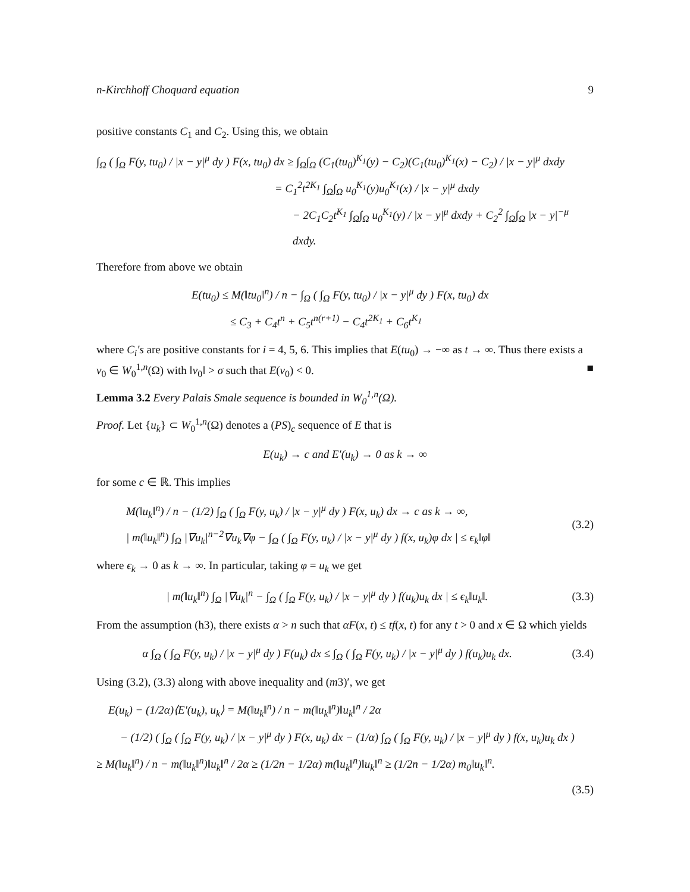n-Kirchhoff Choquard equation 9
positive constants C<sub>1</sub> and C<sub>2</sub>. Using this, we obtain
∫<sub>Ω</sub> ( ∫<sub>Ω</sub> F(y, tu<sub>0</sub>) / |x − y|<sup>μ</sup> dy ) F(x, tu<sub>0</sub>) dx ≥ ∫<sub>Ω</sub>∫<sub>Ω</sub> (C<sub>1</sub>(tu<sub>0</sub>)<sup>K<sub>1</sub></sup>(y) − C<sub>2</sub>)(C<sub>1</sub>(tu<sub>0</sub>)<sup>K<sub>1</sub></sup>(x) − C<sub>2</sub>) / |x − y|<sup>μ</sup> dxdy
= C<sub>1</sub><sup>2</sup>t<sup>2K<sub>1</sub></sup> ∫<sub>Ω</sub>∫<sub>Ω</sub> u<sub>0</sub><sup>K<sub>1</sub></sup>(y)u<sub>0</sub><sup>K<sub>1</sub></sup>(x) / |x − y|<sup>μ</sup> dxdy
− 2C<sub>1</sub>C<sub>2</sub>t<sup>K<sub>1</sub></sup> ∫<sub>Ω</sub>∫<sub>Ω</sub> u<sub>0</sub><sup>K<sub>1</sub></sup>(y) / |x − y|<sup>μ</sup> dxdy + C<sub>2</sub><sup>2</sup> ∫<sub>Ω</sub>∫<sub>Ω</sub> |x − y|<sup>−μ</sup> dxdy.
Therefore from above we obtain
E(tu<sub>0</sub>) ≤ M(‖tu<sub>0</sub>‖<sup>n</sup>) / n − ∫<sub>Ω</sub> ( ∫<sub>Ω</sub> F(y, tu<sub>0</sub>) / |x − y|<sup>μ</sup> dy ) F(x, tu<sub>0</sub>) dx
≤ C<sub>3</sub> + C<sub>4</sub>t<sup>n</sup> + C<sub>5</sub>t<sup>n(r+1)</sup> − C<sub>4</sub>t<sup>2K<sub>1</sub></sup> + C<sub>6</sub>t<sup>K<sub>1</sub></sup>
where C<sub>i</sub>′s are positive constants for i = 4, 5, 6. This implies that E(tu<sub>0</sub>) → −∞ as t → ∞. Thus there exists a v<sub>0</sub> ∈ W<sub>0</sub><sup>1,n</sup>(Ω) with ‖v<sub>0</sub>‖ > σ such that E(v<sub>0</sub>) < 0. ■
Lemma 3.2 Every Palais Smale sequence is bounded in W<sub>0</sub><sup>1,n</sup>(Ω).
Proof. Let {u<sub>k</sub>} ⊂ W<sub>0</sub><sup>1,n</sup>(Ω) denotes a (PS)<sub>c</sub> sequence of E that is
E(u<sub>k</sub>) → c and E′(u<sub>k</sub>) → 0 as k → ∞
for some c ∈ ℝ. This implies
M(‖u<sub>k</sub>‖<sup>n</sup>) / n − (1/2) ∫<sub>Ω</sub> ( ∫<sub>Ω</sub> F(y, u<sub>k</sub>) / |x − y|<sup>μ</sup> dy ) F(x, u<sub>k</sub>) dx → c as k → ∞,
| m(‖u<sub>k</sub>‖<sup>n</sup>) ∫<sub>Ω</sub> |∇u<sub>k</sub>|<sup>n−2</sup>∇u<sub>k</sub>∇φ − ∫<sub>Ω</sub> ( ∫<sub>Ω</sub> F(y, u<sub>k</sub>) / |x − y|<sup>μ</sup> dy ) f(x, u<sub>k</sub>)φ dx | ≤ ϵ<sub>k</sub>‖φ‖
(3.2)
where ϵ<sub>k</sub> → 0 as k → ∞. In particular, taking φ = u<sub>k</sub> we get
| m(‖u<sub>k</sub>‖<sup>n</sup>) ∫<sub>Ω</sub> |∇u<sub>k</sub>|<sup>n</sup> − ∫<sub>Ω</sub> ( ∫<sub>Ω</sub> F(y, u<sub>k</sub>) / |x − y|<sup>μ</sup> dy ) f(u<sub>k</sub>)u<sub>k</sub> dx | ≤ ϵ<sub>k</sub>‖u<sub>k</sub>‖.
(3.3)
From the assumption (h3), there exists α > n such that αF(x, t) ≤ tf(x, t) for any t > 0 and x ∈ Ω which yields
α ∫<sub>Ω</sub> ( ∫<sub>Ω</sub> F(y, u<sub>k</sub>) / |x − y|<sup>μ</sup> dy ) F(u<sub>k</sub>) dx ≤ ∫<sub>Ω</sub> ( ∫<sub>Ω</sub> F(y, u<sub>k</sub>) / |x − y|<sup>μ</sup> dy ) f(u<sub>k</sub>)u<sub>k</sub> dx.
(3.4)
Using (3.2), (3.3) along with above inequality and (m3)′, we get
E(u<sub>k</sub>) − (1/2α)⟨E′(u<sub>k</sub>), u<sub>k</sub>⟩ = M(‖u<sub>k</sub>‖<sup>n</sup>) / n − m(‖u<sub>k</sub>‖<sup>n</sup>)‖u<sub>k</sub>‖<sup>n</sup> / 2α
− (1/2) ( ∫<sub>Ω</sub> ( ∫<sub>Ω</sub> F(y, u<sub>k</sub>) / |x − y|<sup>μ</sup> dy ) F(x, u<sub>k</sub>) dx − (1/α) ∫<sub>Ω</sub> ( ∫<sub>Ω</sub> F(y, u<sub>k</sub>) / |x − y|<sup>μ</sup> dy ) f(x, u<sub>k</sub>)u<sub>k</sub> dx )
≥ M(‖u<sub>k</sub>‖<sup>n</sup>) / n − m(‖u<sub>k</sub>‖<sup>n</sup>)‖u<sub>k</sub>‖<sup>n</sup> / 2α ≥ (1/2n − 1/2α) m(‖u<sub>k</sub>‖<sup>n</sup>)‖u<sub>k</sub>‖<sup>n</sup> ≥ (1/2n − 1/2α) m<sub>0</sub>‖u<sub>k</sub>‖<sup>n</sup>.
(3.5)